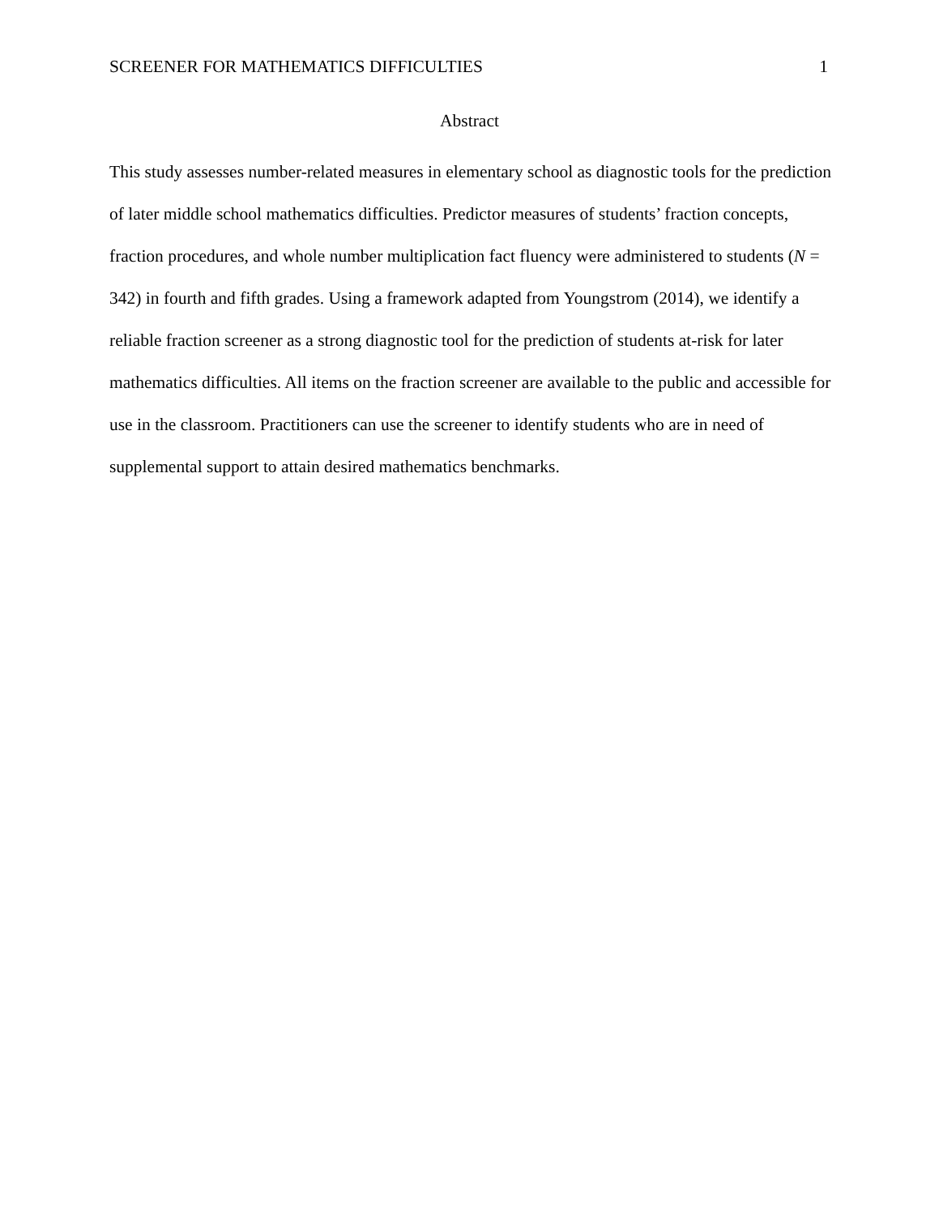SCREENER FOR MATHEMATICS DIFFICULTIES 1
Abstract
This study assesses number-related measures in elementary school as diagnostic tools for the prediction of later middle school mathematics difficulties. Predictor measures of students’ fraction concepts, fraction procedures, and whole number multiplication fact fluency were administered to students (N = 342) in fourth and fifth grades. Using a framework adapted from Youngstrom (2014), we identify a reliable fraction screener as a strong diagnostic tool for the prediction of students at-risk for later mathematics difficulties. All items on the fraction screener are available to the public and accessible for use in the classroom. Practitioners can use the screener to identify students who are in need of supplemental support to attain desired mathematics benchmarks.